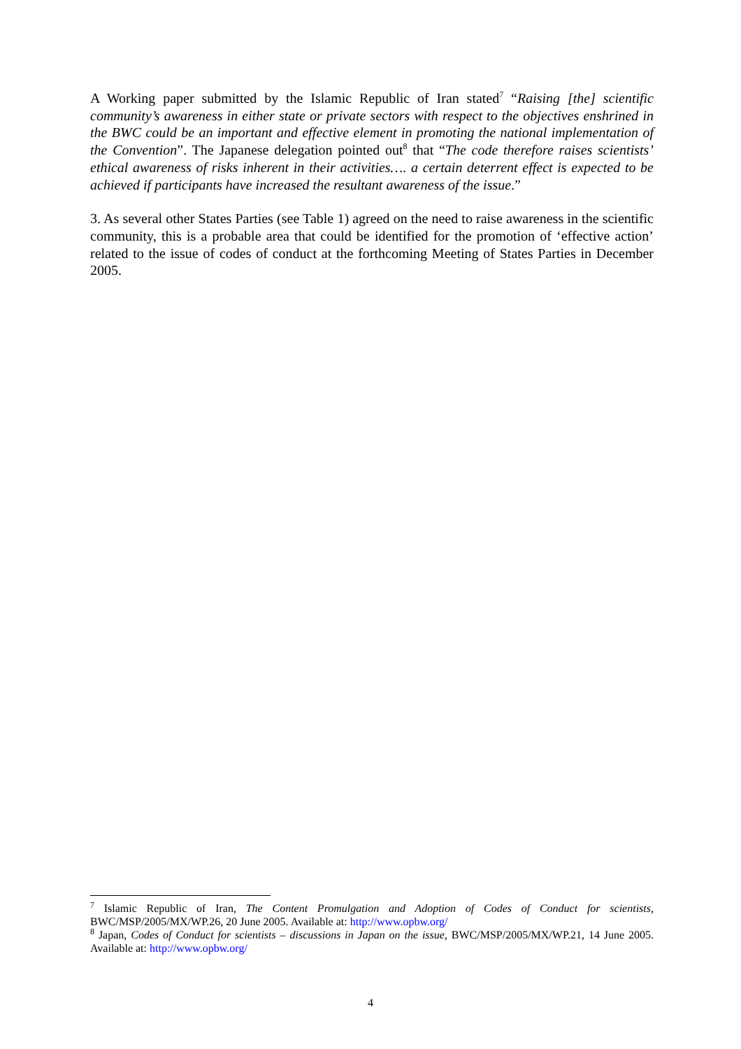A Working paper submitted by the Islamic Republic of Iran stated<sup>7</sup> “Raising [the] scientific community’s awareness in either state or private sectors with respect to the objectives enshrined in the BWC could be an important and effective element in promoting the national implementation of the Convention”. The Japanese delegation pointed out<sup>8</sup> that “The code therefore raises scientists’ ethical awareness of risks inherent in their activities…. a certain deterrent effect is expected to be achieved if participants have increased the resultant awareness of the issue.”
3. As several other States Parties (see Table 1) agreed on the need to raise awareness in the scientific community, this is a probable area that could be identified for the promotion of ‘effective action’ related to the issue of codes of conduct at the forthcoming Meeting of States Parties in December 2005.
<sup>7</sup> Islamic Republic of Iran, The Content Promulgation and Adoption of Codes of Conduct for scientists, BWC/MSP/2005/MX/WP.26, 20 June 2005. Available at: http://www.opbw.org/
<sup>8</sup> Japan, Codes of Conduct for scientists – discussions in Japan on the issue, BWC/MSP/2005/MX/WP.21, 14 June 2005. Available at: http://www.opbw.org/
4